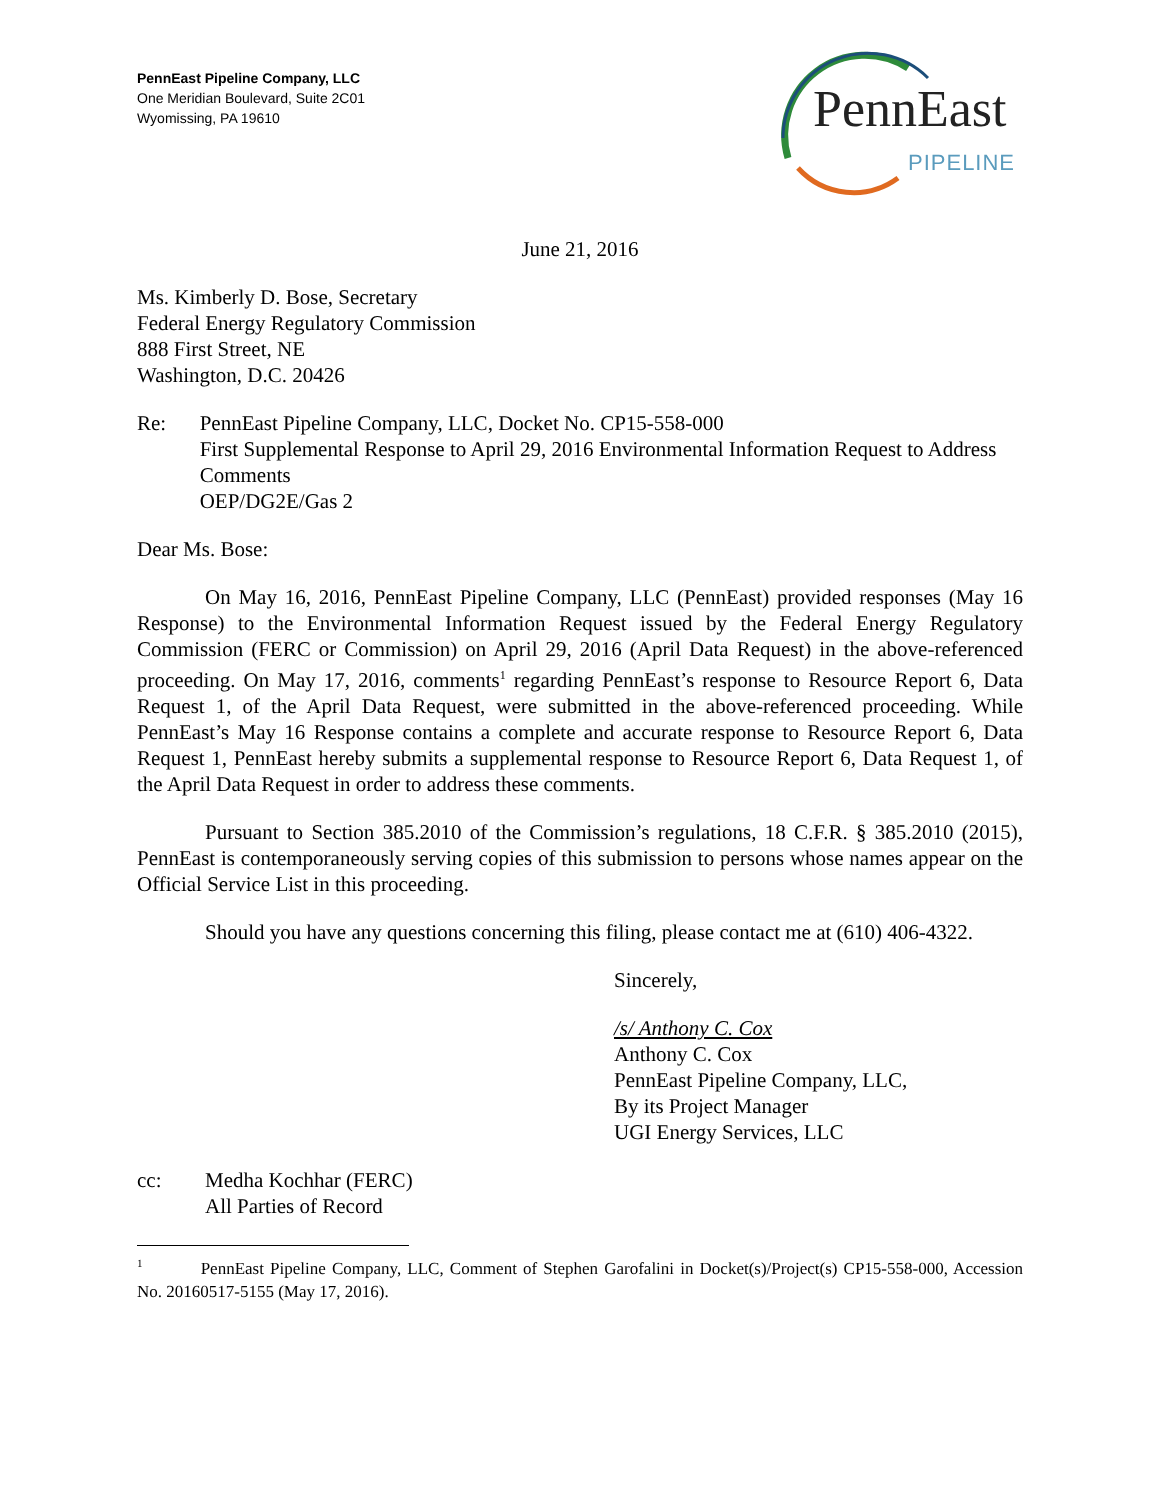PennEast Pipeline Company, LLC
One Meridian Boulevard, Suite 2C01
Wyomissing, PA 19610
PennEast
PIPELINE
June 21, 2016
Ms. Kimberly D. Bose, Secretary
Federal Energy Regulatory Commission
888 First Street, NE
Washington, D.C. 20426
Re: PennEast Pipeline Company, LLC, Docket No. CP15-558-000
First Supplemental Response to April 29, 2016 Environmental Information Request to Address Comments
OEP/DG2E/Gas 2
Dear Ms. Bose:
On May 16, 2016, PennEast Pipeline Company, LLC (PennEast) provided responses (May 16 Response) to the Environmental Information Request issued by the Federal Energy Regulatory Commission (FERC or Commission) on April 29, 2016 (April Data Request) in the above-referenced proceeding. On May 17, 2016, comments<sup>1</sup> regarding PennEast’s response to Resource Report 6, Data Request 1, of the April Data Request, were submitted in the above-referenced proceeding. While PennEast’s May 16 Response contains a complete and accurate response to Resource Report 6, Data Request 1, PennEast hereby submits a supplemental response to Resource Report 6, Data Request 1, of the April Data Request in order to address these comments.
Pursuant to Section 385.2010 of the Commission’s regulations, 18 C.F.R. § 385.2010 (2015), PennEast is contemporaneously serving copies of this submission to persons whose names appear on the Official Service List in this proceeding.
Should you have any questions concerning this filing, please contact me at (610) 406-4322.
Sincerely,
/s/ Anthony C. Cox
Anthony C. Cox
PennEast Pipeline Company, LLC,
By its Project Manager
UGI Energy Services, LLC
cc: Medha Kochhar (FERC)
All Parties of Record
<sup>1</sup> PennEast Pipeline Company, LLC, Comment of Stephen Garofalini in Docket(s)/Project(s) CP15-558-000, Accession No. 20160517-5155 (May 17, 2016).